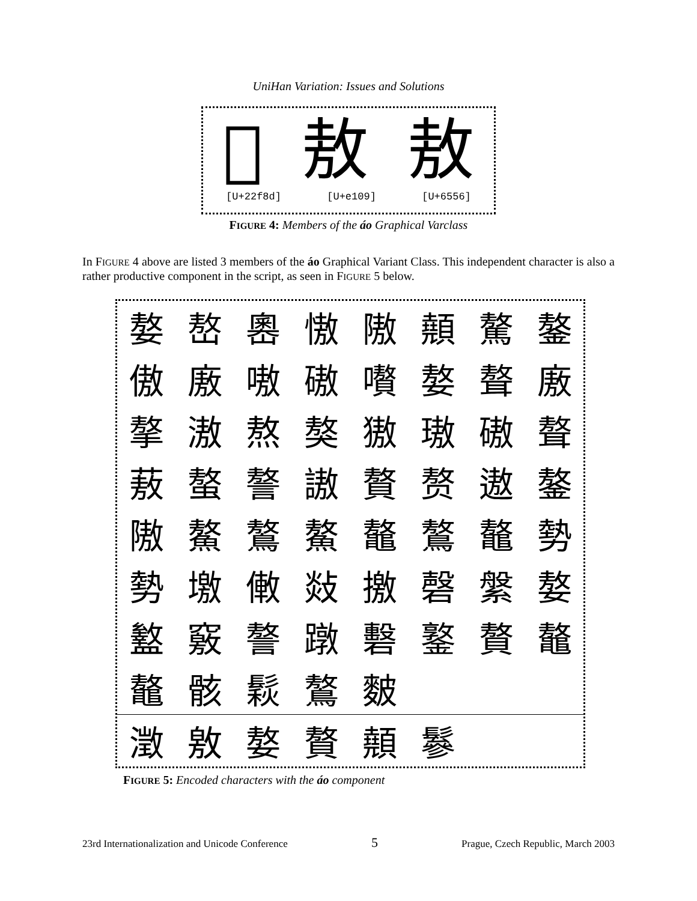UniHan Variation: Issues and Solutions
𢾍 敖 敖
[U+22f8d] [U+e109] [U+6556]
FIGURE 4: Members of the áo Graphical Varclass
In FIGURE 4 above are listed 3 members of the áo Graphical Variant Class. This independent character is also a rather productive component in the script, as seen in FIGURE 5 below.
| 嫯 | 嶅 | 嶴 | 慠 | 隞 | 顤 | 驁 | 鏊 |
| 傲 | 廒 | 嗷 | 磝 | 嚽 | 嫯 | 聱 | 廒 |
| 摮 | 滶 | 熬 | 獒 | 獓 | 璈 | 磝 | 聱 |
| 蔜 | 螯 | 謷 | 謸 | 贅 | 赘 | 遨 | 鏊 |
| 隞 | 鰲 | 鷔 | 鰲 | 鼇 | 鷔 | 鼇 | 勢 |
| 勢 | 墽 | 僌 | 敥 | 撽 | 磬 | 縏 | 嫯 |
| 盭 | 竅 | 謷 | 蹾 | 礊 | 鐜 | 贅 | 鼇 |
| 鼇 | 骸 | 鬏 | 鷔 | 麬 | | | |
| 澂 | 敫 | 嫯 | 贅 | 顤 | 鬖 | | |
FIGURE 5: Encoded characters with the áo component
23rd Internationalization and Unicode Conference 5 Prague, Czech Republic, March 2003